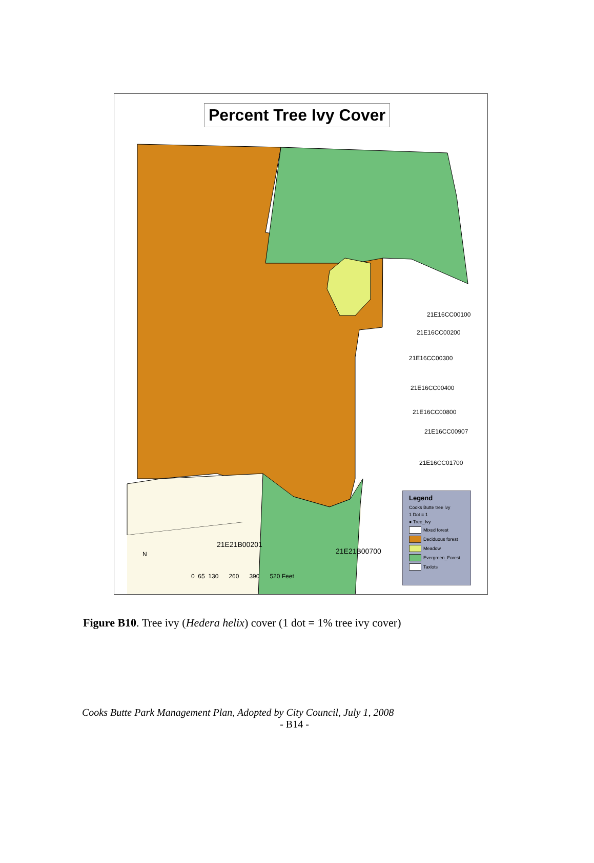Percent Tree Ivy Cover
21E16CC00100
21E16CC00200
21E16CC00300
21E16CC00400
21E16CC00800
21E16CC00907
21E16CC01700
21E21B00201
21E21B00700
0 65 130 260 390 520 Feet
N
Legend
Cooks Butte tree ivy
1 Dot = 1
● Tree_Ivy
Mixed forest
Deciduous forest
Meadow
Evergreen_Forest
Taxlots
Figure B10. Tree ivy (Hedera helix) cover (1 dot = 1% tree ivy cover)
Cooks Butte Park Management Plan, Adopted by City Council, July 1, 2008
- B14 -